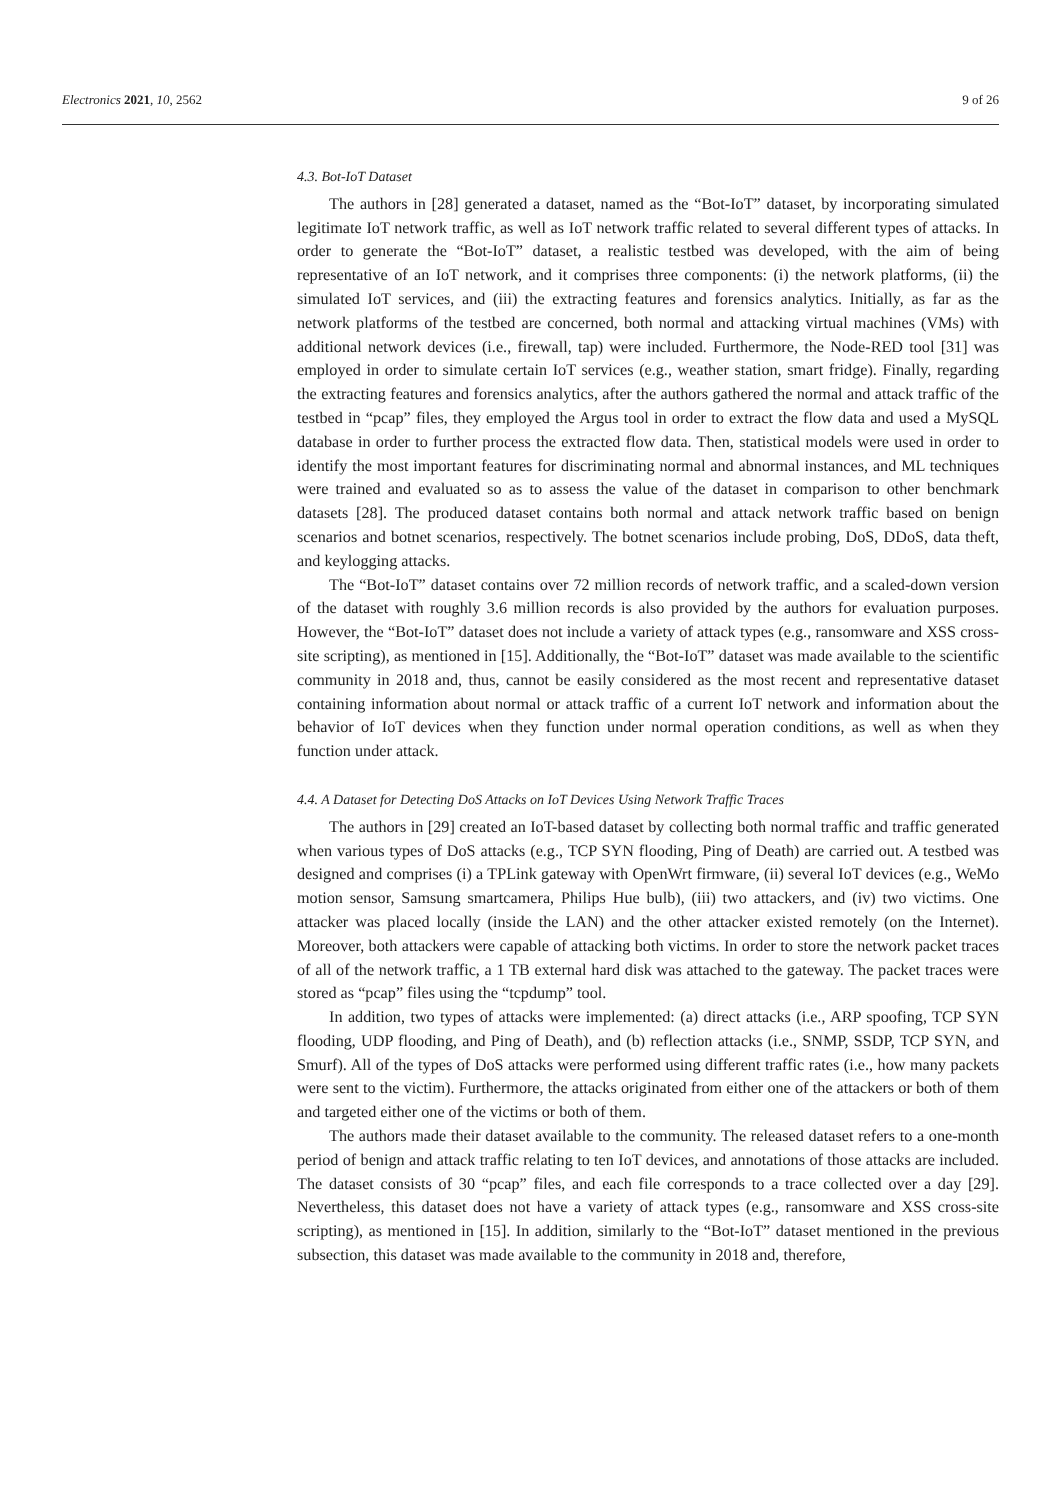Electronics 2021, 10, 2562 9 of 26
4.3. Bot-IoT Dataset
The authors in [28] generated a dataset, named as the “Bot-IoT” dataset, by incorporating simulated legitimate IoT network traffic, as well as IoT network traffic related to several different types of attacks. In order to generate the “Bot-IoT” dataset, a realistic testbed was developed, with the aim of being representative of an IoT network, and it comprises three components: (i) the network platforms, (ii) the simulated IoT services, and (iii) the extracting features and forensics analytics. Initially, as far as the network platforms of the testbed are concerned, both normal and attacking virtual machines (VMs) with additional network devices (i.e., firewall, tap) were included. Furthermore, the Node-RED tool [31] was employed in order to simulate certain IoT services (e.g., weather station, smart fridge). Finally, regarding the extracting features and forensics analytics, after the authors gathered the normal and attack traffic of the testbed in “pcap” files, they employed the Argus tool in order to extract the flow data and used a MySQL database in order to further process the extracted flow data. Then, statistical models were used in order to identify the most important features for discriminating normal and abnormal instances, and ML techniques were trained and evaluated so as to assess the value of the dataset in comparison to other benchmark datasets [28]. The produced dataset contains both normal and attack network traffic based on benign scenarios and botnet scenarios, respectively. The botnet scenarios include probing, DoS, DDoS, data theft, and keylogging attacks.
The “Bot-IoT” dataset contains over 72 million records of network traffic, and a scaled-down version of the dataset with roughly 3.6 million records is also provided by the authors for evaluation purposes. However, the “Bot-IoT” dataset does not include a variety of attack types (e.g., ransomware and XSS cross-site scripting), as mentioned in [15]. Additionally, the “Bot-IoT” dataset was made available to the scientific community in 2018 and, thus, cannot be easily considered as the most recent and representative dataset containing information about normal or attack traffic of a current IoT network and information about the behavior of IoT devices when they function under normal operation conditions, as well as when they function under attack.
4.4. A Dataset for Detecting DoS Attacks on IoT Devices Using Network Traffic Traces
The authors in [29] created an IoT-based dataset by collecting both normal traffic and traffic generated when various types of DoS attacks (e.g., TCP SYN flooding, Ping of Death) are carried out. A testbed was designed and comprises (i) a TPLink gateway with OpenWrt firmware, (ii) several IoT devices (e.g., WeMo motion sensor, Samsung smartcamera, Philips Hue bulb), (iii) two attackers, and (iv) two victims. One attacker was placed locally (inside the LAN) and the other attacker existed remotely (on the Internet). Moreover, both attackers were capable of attacking both victims. In order to store the network packet traces of all of the network traffic, a 1 TB external hard disk was attached to the gateway. The packet traces were stored as “pcap” files using the “tcpdump” tool.
In addition, two types of attacks were implemented: (a) direct attacks (i.e., ARP spoofing, TCP SYN flooding, UDP flooding, and Ping of Death), and (b) reflection attacks (i.e., SNMP, SSDP, TCP SYN, and Smurf). All of the types of DoS attacks were performed using different traffic rates (i.e., how many packets were sent to the victim). Furthermore, the attacks originated from either one of the attackers or both of them and targeted either one of the victims or both of them.
The authors made their dataset available to the community. The released dataset refers to a one-month period of benign and attack traffic relating to ten IoT devices, and annotations of those attacks are included. The dataset consists of 30 “pcap” files, and each file corresponds to a trace collected over a day [29]. Nevertheless, this dataset does not have a variety of attack types (e.g., ransomware and XSS cross-site scripting), as mentioned in [15]. In addition, similarly to the “Bot-IoT” dataset mentioned in the previous subsection, this dataset was made available to the community in 2018 and, therefore,